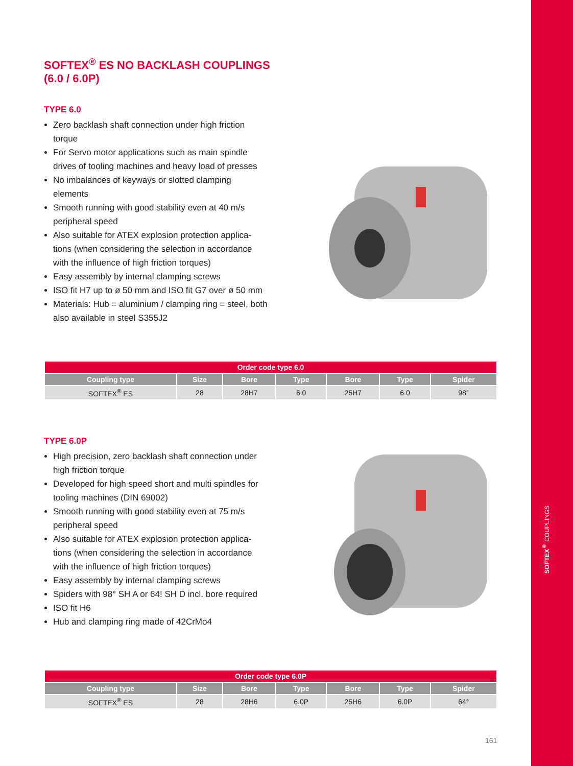SOFTEX<sup>®</sup> COUPLINGS
SOFTEX<sup>®</sup> ES NO BACKLASH COUPLINGS
(6.0 / 6.0P)
TYPE 6.0
Zero backlash shaft connection under high friction torque
For Servo motor applications such as main spindle drives of tooling machines and heavy load of presses
No imbalances of keyways or slotted clamping elements
Smooth running with good stability even at 40 m/s peripheral speed
Also suitable for ATEX explosion protection applica-tions (when considering the selection in accordance with the influence of high friction torques)
Easy assembly by internal clamping screws
ISO fit H7 up to ø 50 mm and ISO fit G7 over ø 50 mm
Materials: Hub = aluminium / clamping ring = steel, both also available in steel S355J2
| Order code type 6.0 | | | | | | |
| --- | --- | --- | --- | --- | --- | --- |
| Coupling type | Size | Bore | Type | Bore | Type | Spider |
| SOFTEX<sup>®</sup> ES | 28 | 28H7 | 6.0 | 25H7 | 6.0 | 98° |
TYPE 6.0P
High precision, zero backlash shaft connection under high friction torque
Developed for high speed short and multi spindles for tooling machines (DIN 69002)
Smooth running with good stability even at 75 m/s peripheral speed
Also suitable for ATEX explosion protection applica-tions (when considering the selection in accordance with the influence of high friction torques)
Easy assembly by internal clamping screws
Spiders with 98° SH A or 64! SH D incl. bore required
ISO fit H6
Hub and clamping ring made of 42CrMo4
| Order code type 6.0P | | | | | | |
| --- | --- | --- | --- | --- | --- | --- |
| Coupling type | Size | Bore | Type | Bore | Type | Spider |
| SOFTEX<sup>®</sup> ES | 28 | 28H6 | 6.0P | 25H6 | 6.0P | 64° |
161